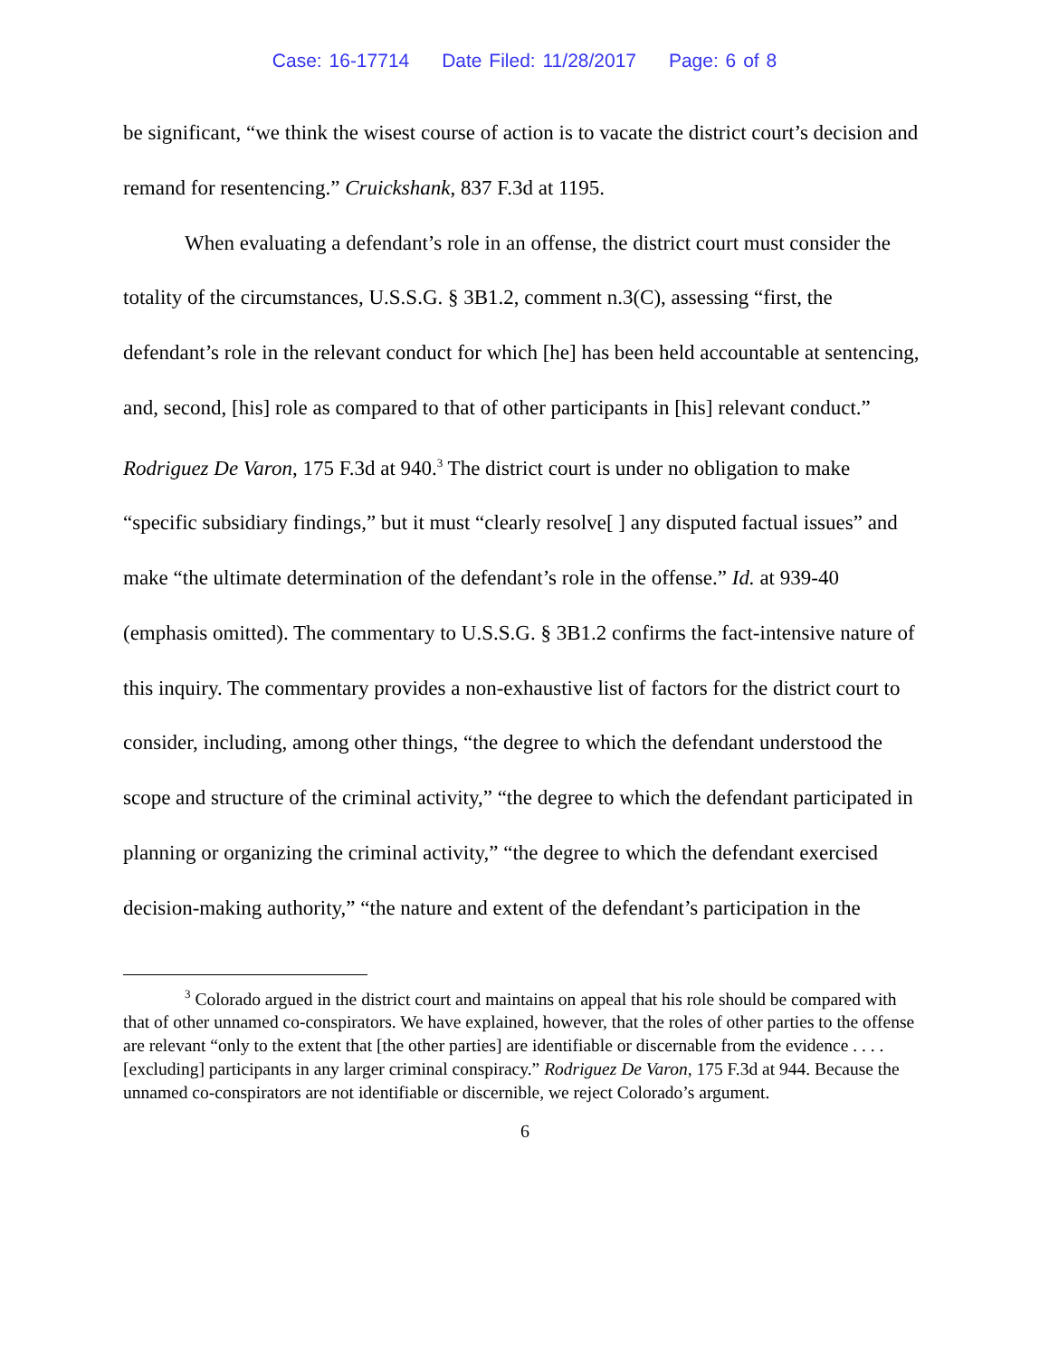Case: 16-17714 Date Filed: 11/28/2017 Page: 6 of 8
be significant, “we think the wisest course of action is to vacate the district court’s decision and remand for resentencing.” Cruickshank, 837 F.3d at 1195.
When evaluating a defendant’s role in an offense, the district court must consider the totality of the circumstances, U.S.S.G. § 3B1.2, comment n.3(C), assessing “first, the defendant’s role in the relevant conduct for which [he] has been held accountable at sentencing, and, second, [his] role as compared to that of other participants in [his] relevant conduct.” Rodriguez De Varon, 175 F.3d at 940.<sup>3</sup> The district court is under no obligation to make “specific subsidiary findings,” but it must “clearly resolve[ ] any disputed factual issues” and make “the ultimate determination of the defendant’s role in the offense.” Id. at 939-40 (emphasis omitted). The commentary to U.S.S.G. § 3B1.2 confirms the fact-intensive nature of this inquiry. The commentary provides a non-exhaustive list of factors for the district court to consider, including, among other things, “the degree to which the defendant understood the scope and structure of the criminal activity,” “the degree to which the defendant participated in planning or organizing the criminal activity,” “the degree to which the defendant exercised decision-making authority,” “the nature and extent of the defendant’s participation in the
<sup>3</sup> Colorado argued in the district court and maintains on appeal that his role should be compared with that of other unnamed co-conspirators. We have explained, however, that the roles of other parties to the offense are relevant “only to the extent that [the other parties] are identifiable or discernable from the evidence . . . . [excluding] participants in any larger criminal conspiracy.” Rodriguez De Varon, 175 F.3d at 944. Because the unnamed co-conspirators are not identifiable or discernible, we reject Colorado’s argument.
6